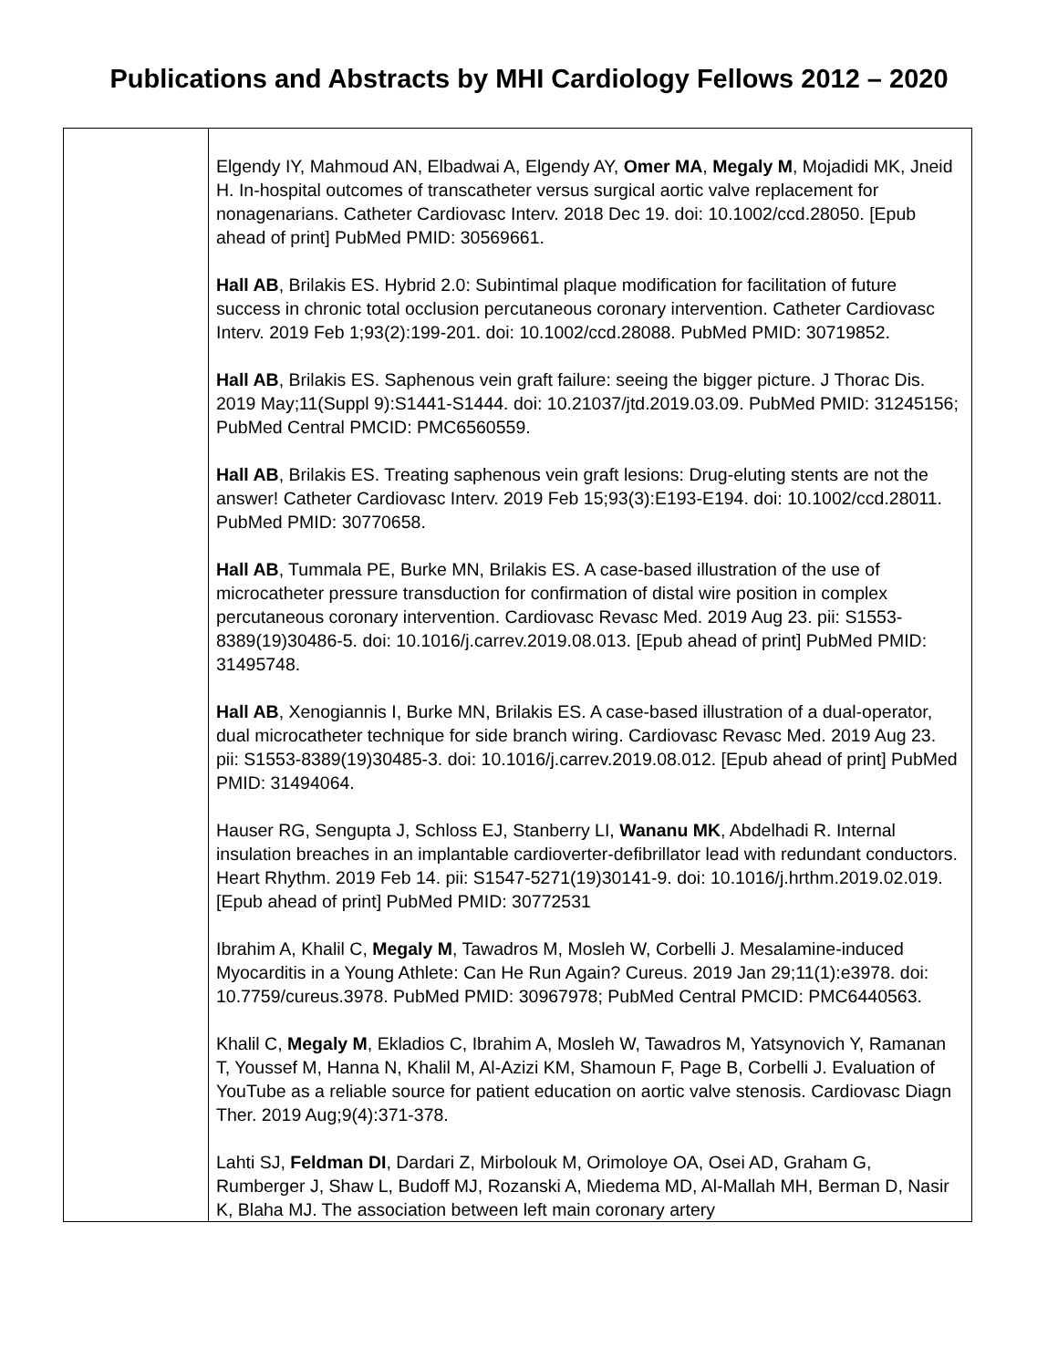Publications and Abstracts by MHI Cardiology Fellows 2012 – 2020
| | Elgendy IY, Mahmoud AN, Elbadwai A, Elgendy AY, Omer MA , Megaly M , Mojadidi MK, Jneid H. In-hospital outcomes of transcatheter versus surgical aortic valve replacement for nonagenarians. Catheter Cardiovasc Interv. 2018 Dec 19. doi: 10.1002/ccd.28050. [Epub ahead of print] PubMed PMID: 30569661. Hall AB , Brilakis ES. Hybrid 2.0: Subintimal plaque modification for facilitation of future success in chronic total occlusion percutaneous coronary intervention. Catheter Cardiovasc Interv. 2019 Feb 1;93(2):199-201. doi: 10.1002/ccd.28088. PubMed PMID: 30719852. Hall AB , Brilakis ES. Saphenous vein graft failure: seeing the bigger picture. J Thorac Dis. 2019 May;11(Suppl 9):S1441-S1444. doi: 10.21037/jtd.2019.03.09. PubMed PMID: 31245156; PubMed Central PMCID: PMC6560559. Hall AB , Brilakis ES. Treating saphenous vein graft lesions: Drug-eluting stents are not the answer! Catheter Cardiovasc Interv. 2019 Feb 15;93(3):E193-E194. doi: 10.1002/ccd.28011. PubMed PMID: 30770658. Hall AB , Tummala PE, Burke MN, Brilakis ES. A case-based illustration of the use of microcatheter pressure transduction for confirmation of distal wire position in complex percutaneous coronary intervention. Cardiovasc Revasc Med. 2019 Aug 23. pii: S1553-8389(19)30486-5. doi: 10.1016/j.carrev.2019.08.013. [Epub ahead of print] PubMed PMID: 31495748. Hall AB , Xenogiannis I, Burke MN, Brilakis ES. A case-based illustration of a dual-operator, dual microcatheter technique for side branch wiring. Cardiovasc Revasc Med. 2019 Aug 23. pii: S1553-8389(19)30485-3. doi: 10.1016/j.carrev.2019.08.012. [Epub ahead of print] PubMed PMID: 31494064. Hauser RG, Sengupta J, Schloss EJ, Stanberry LI, Wananu MK , Abdelhadi R. Internal insulation breaches in an implantable cardioverter-defibrillator lead with redundant conductors. Heart Rhythm. 2019 Feb 14. pii: S1547-5271(19)30141-9. doi: 10.1016/j.hrthm.2019.02.019. [Epub ahead of print] PubMed PMID: 30772531 Ibrahim A, Khalil C, Megaly M , Tawadros M, Mosleh W, Corbelli J. Mesalamine-induced Myocarditis in a Young Athlete: Can He Run Again? Cureus. 2019 Jan 29;11(1):e3978. doi: 10.7759/cureus.3978. PubMed PMID: 30967978; PubMed Central PMCID: PMC6440563. Khalil C, Megaly M , Ekladios C, Ibrahim A, Mosleh W, Tawadros M, Yatsynovich Y, Ramanan T, Youssef M, Hanna N, Khalil M, Al-Azizi KM, Shamoun F, Page B, Corbelli J. Evaluation of YouTube as a reliable source for patient education on aortic valve stenosis. Cardiovasc Diagn Ther. 2019 Aug;9(4):371-378. Lahti SJ, Feldman DI , Dardari Z, Mirbolouk M, Orimoloye OA, Osei AD, Graham G, Rumberger J, Shaw L, Budoff MJ, Rozanski A, Miedema MD, Al-Mallah MH, Berman D, Nasir K, Blaha MJ. The association between left main coronary artery |